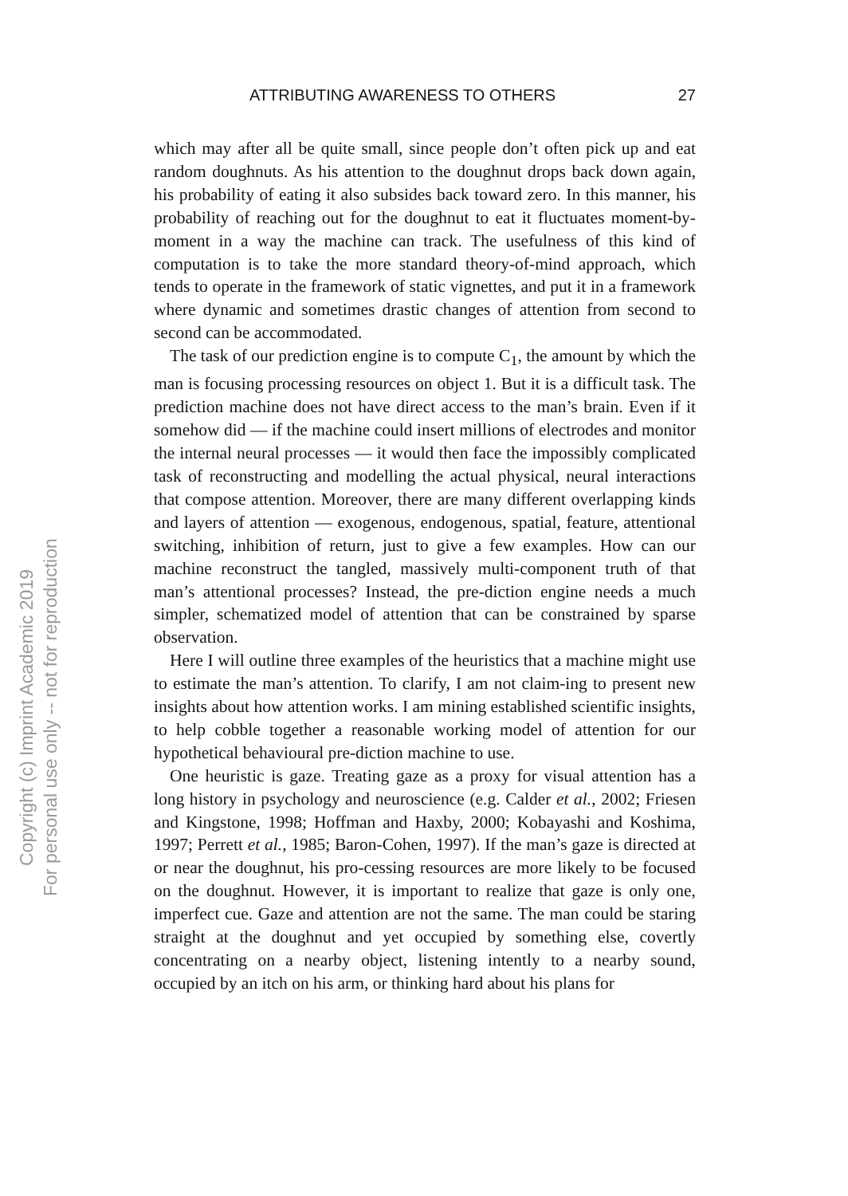ATTRIBUTING AWARENESS TO OTHERS 27
which may after all be quite small, since people don’t often pick up and eat random doughnuts. As his attention to the doughnut drops back down again, his probability of eating it also subsides back toward zero. In this manner, his probability of reaching out for the doughnut to eat it fluctuates moment-by-moment in a way the machine can track. The usefulness of this kind of computation is to take the more standard theory-of-mind approach, which tends to operate in the framework of static vignettes, and put it in a framework where dynamic and sometimes drastic changes of attention from second to second can be accommodated.
The task of our prediction engine is to compute C<sub>1</sub>, the amount by which the man is focusing processing resources on object 1. But it is a difficult task. The prediction machine does not have direct access to the man’s brain. Even if it somehow did — if the machine could insert millions of electrodes and monitor the internal neural processes — it would then face the impossibly complicated task of reconstructing and modelling the actual physical, neural interactions that compose attention. Moreover, there are many different overlapping kinds and layers of attention — exogenous, endogenous, spatial, feature, attentional switching, inhibition of return, just to give a few examples. How can our machine reconstruct the tangled, massively multi-component truth of that man’s attentional processes? Instead, the pre-diction engine needs a much simpler, schematized model of attention that can be constrained by sparse observation.
Here I will outline three examples of the heuristics that a machine might use to estimate the man’s attention. To clarify, I am not claim-ing to present new insights about how attention works. I am mining established scientific insights, to help cobble together a reasonable working model of attention for our hypothetical behavioural pre-diction machine to use.
One heuristic is gaze. Treating gaze as a proxy for visual attention has a long history in psychology and neuroscience (e.g. Calder et al., 2002; Friesen and Kingstone, 1998; Hoffman and Haxby, 2000; Kobayashi and Koshima, 1997; Perrett et al., 1985; Baron-Cohen, 1997). If the man’s gaze is directed at or near the doughnut, his pro-cessing resources are more likely to be focused on the doughnut. However, it is important to realize that gaze is only one, imperfect cue. Gaze and attention are not the same. The man could be staring straight at the doughnut and yet occupied by something else, covertly concentrating on a nearby object, listening intently to a nearby sound, occupied by an itch on his arm, or thinking hard about his plans for
Copyright (c) Imprint Academic 2019
For personal use only -- not for reproduction